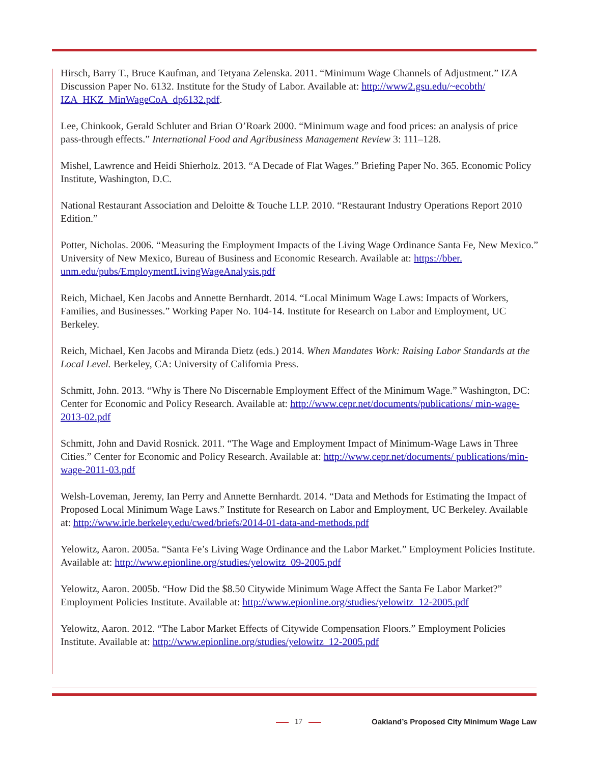Hirsch, Barry T., Bruce Kaufman, and Tetyana Zelenska. 2011. “Minimum Wage Channels of Adjustment.” IZA Discussion Paper No. 6132. Institute for the Study of Labor. Available at: http://www2.gsu.edu/~ecobth/ IZA_HKZ_MinWageCoA_dp6132.pdf.
Lee, Chinkook, Gerald Schluter and Brian O’Roark 2000. “Minimum wage and food prices: an analysis of price pass-through effects.” International Food and Agribusiness Management Review 3: 111–128.
Mishel, Lawrence and Heidi Shierholz. 2013. “A Decade of Flat Wages.” Briefing Paper No. 365. Economic Policy Institute, Washington, D.C.
National Restaurant Association and Deloitte & Touche LLP. 2010. “Restaurant Industry Operations Report 2010 Edition.”
Potter, Nicholas. 2006. “Measuring the Employment Impacts of the Living Wage Ordinance Santa Fe, New Mexico.” University of New Mexico, Bureau of Business and Economic Research. Available at: https://bber. unm.edu/pubs/EmploymentLivingWageAnalysis.pdf
Reich, Michael, Ken Jacobs and Annette Bernhardt. 2014. “Local Minimum Wage Laws: Impacts of Workers, Families, and Businesses.” Working Paper No. 104-14. Institute for Research on Labor and Employment, UC Berkeley.
Reich, Michael, Ken Jacobs and Miranda Dietz (eds.) 2014. When Mandates Work: Raising Labor Standards at the Local Level. Berkeley, CA: University of California Press.
Schmitt, John. 2013. “Why is There No Discernable Employment Effect of the Minimum Wage.” Washington, DC: Center for Economic and Policy Research. Available at: http://www.cepr.net/documents/publications/ min-wage-2013-02.pdf
Schmitt, John and David Rosnick. 2011. “The Wage and Employment Impact of Minimum-Wage Laws in Three Cities.” Center for Economic and Policy Research. Available at: http://www.cepr.net/documents/ publications/min-wage-2011-03.pdf
Welsh-Loveman, Jeremy, Ian Perry and Annette Bernhardt. 2014. “Data and Methods for Estimating the Impact of Proposed Local Minimum Wage Laws.” Institute for Research on Labor and Employment, UC Berkeley. Available at: http://www.irle.berkeley.edu/cwed/briefs/2014-01-data-and-methods.pdf
Yelowitz, Aaron. 2005a. “Santa Fe’s Living Wage Ordinance and the Labor Market.” Employment Policies Institute. Available at: http://www.epionline.org/studies/yelowitz_09-2005.pdf
Yelowitz, Aaron. 2005b. “How Did the $8.50 Citywide Minimum Wage Affect the Santa Fe Labor Market?” Employment Policies Institute. Available at: http://www.epionline.org/studies/yelowitz_12-2005.pdf
Yelowitz, Aaron. 2012. “The Labor Market Effects of Citywide Compensation Floors.” Employment Policies Institute. Available at: http://www.epionline.org/studies/yelowitz_12-2005.pdf
17
Oakland’s Proposed City Minimum Wage Law